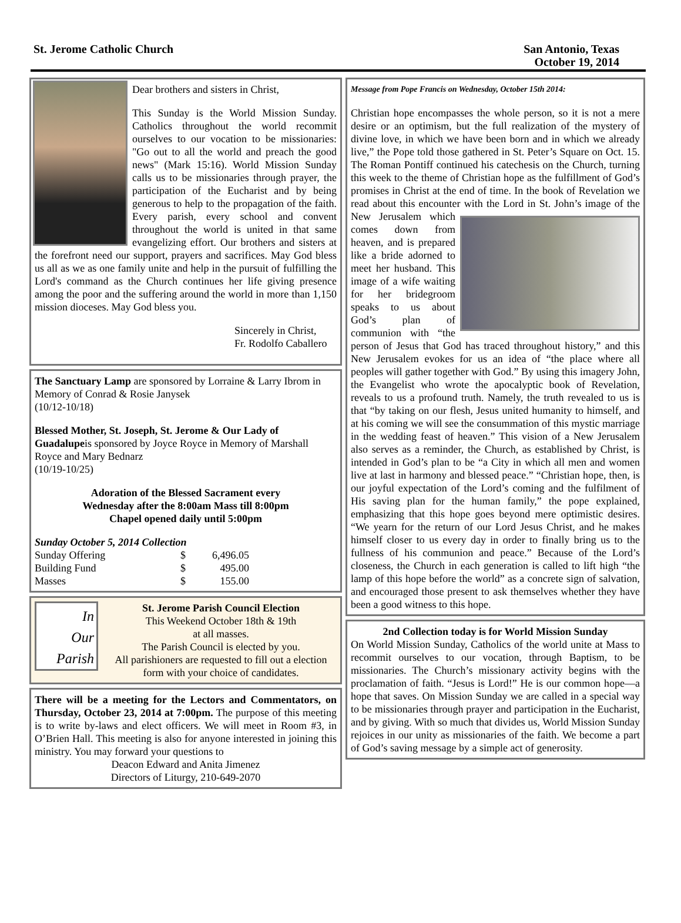St. Jerome Catholic Church
San Antonio, Texas
October 19, 2014
Dear brothers and sisters in Christ,
This Sunday is the World Mission Sunday. Catholics throughout the world recommit ourselves to our vocation to be missionaries: "Go out to all the world and preach the good news" (Mark 15:16). World Mission Sunday calls us to be missionaries through prayer, the participation of the Eucharist and by being generous to help to the propagation of the faith. Every parish, every school and convent throughout the world is united in that same evangelizing effort. Our brothers and sisters at the forefront need our support, prayers and sacrifices. May God bless us all as we as one family unite and help in the pursuit of fulfilling the Lord's command as the Church continues her life giving presence among the poor and the suffering around the world in more than 1,150 mission dioceses. May God bless you.
Sincerely in Christ,
Fr. Rodolfo Caballero
The Sanctuary Lamp are sponsored by Lorraine & Larry Ibrom in Memory of Conrad & Rosie Janysek
(10/12-10/18)
Blessed Mother, St. Joseph, St. Jerome & Our Lady of Guadalupeis sponsored by Joyce Royce in Memory of Marshall Royce and Mary Bednarz
(10/19-10/25)
Adoration of the Blessed Sacrament every
Wednesday after the 8:00am Mass till 8:00pm
Chapel opened daily until 5:00pm
Sunday October 5, 2014 Collection
| Sunday Offering | $ | 6,496.05 |
| Building Fund | $ | 495.00 |
| Masses | $ | 155.00 |
In
Our
Parish
St. Jerome Parish Council Election
This Weekend October 18th & 19th
at all masses.
The Parish Council is elected by you.
All parishioners are requested to fill out a election form with your choice of candidates.
There will be a meeting for the Lectors and Commentators, on Thursday, October 23, 2014 at 7:00pm. The purpose of this meeting is to write by-laws and elect officers. We will meet in Room #3, in O’Brien Hall. This meeting is also for anyone interested in joining this ministry. You may forward your questions to
Deacon Edward and Anita Jimenez
Directors of Liturgy, 210-649-2070
Message from Pope Francis on Wednesday, October 15th 2014:
Christian hope encompasses the whole person, so it is not a mere desire or an optimism, but the full realization of the mystery of divine love, in which we have been born and in which we already live,” the Pope told those gathered in St. Peter’s Square on Oct. 15. The Roman Pontiff continued his catechesis on the Church, turning this week to the theme of Christian hope as the fulfillment of God’s promises in Christ at the end of time. In the book of Revelation we read about this encounter with the Lord in St. John’s image of the New Jerusalem which comes down from heaven, and is prepared like a bride adorned to meet her husband. This image of a wife waiting for her bridegroom speaks to us about God’s plan of communion with “the person of Jesus that God has traced throughout history,” and this New Jerusalem evokes for us an idea of “the place where all peoples will gather together with God.” By using this imagery John, the Evangelist who wrote the apocalyptic book of Revelation, reveals to us a profound truth. Namely, the truth revealed to us is that “by taking on our flesh, Jesus united humanity to himself, and at his coming we will see the consummation of this mystic marriage in the wedding feast of heaven.” This vision of a New Jerusalem also serves as a reminder, the Church, as established by Christ, is intended in God’s plan to be “a City in which all men and women live at last in harmony and blessed peace.” “Christian hope, then, is our joyful expectation of the Lord’s coming and the fulfilment of His saving plan for the human family,” the pope explained, emphasizing that this hope goes beyond mere optimistic desires. “We yearn for the return of our Lord Jesus Christ, and he makes himself closer to us every day in order to finally bring us to the fullness of his communion and peace.” Because of the Lord’s closeness, the Church in each generation is called to lift high “the lamp of this hope before the world” as a concrete sign of salvation, and encouraged those present to ask themselves whether they have been a good witness to this hope.
2nd Collection today is for World Mission Sunday
On World Mission Sunday, Catholics of the world unite at Mass to recommit ourselves to our vocation, through Baptism, to be missionaries. The Church’s missionary activity begins with the proclamation of faith. “Jesus is Lord!” He is our common hope—a hope that saves. On Mission Sunday we are called in a special way to be missionaries through prayer and participation in the Eucharist, and by giving. With so much that divides us, World Mission Sunday rejoices in our unity as missionaries of the faith. We become a part of God’s saving message by a simple act of generosity.